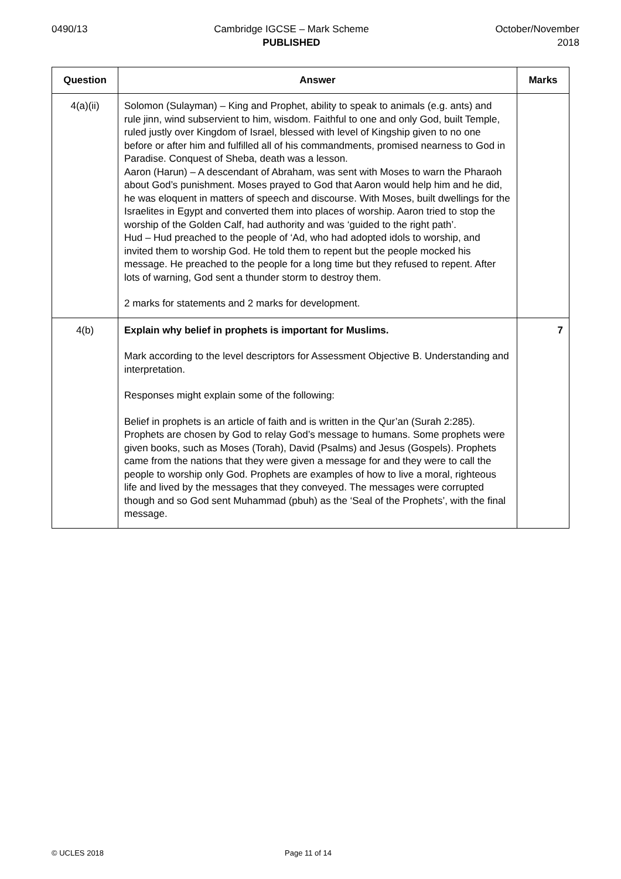0490/13 Cambridge IGCSE – Mark Scheme
PUBLISHED
October/November
2018
| Question | Answer | Marks |
| --- | --- | --- |
| 4(a)(ii) | Solomon (Sulayman) – King and Prophet, ability to speak to animals (e.g. ants) and rule jinn, wind subservient to him, wisdom. Faithful to one and only God, built Temple, ruled justly over Kingdom of Israel, blessed with level of Kingship given to no one before or after him and fulfilled all of his commandments, promised nearness to God in Paradise. Conquest of Sheba, death was a lesson. Aaron (Harun) – A descendant of Abraham, was sent with Moses to warn the Pharaoh about God’s punishment. Moses prayed to God that Aaron would help him and he did, he was eloquent in matters of speech and discourse. With Moses, built dwellings for the Israelites in Egypt and converted them into places of worship. Aaron tried to stop the worship of the Golden Calf, had authority and was ‘guided to the right path’. Hud – Hud preached to the people of ‘Ad, who had adopted idols to worship, and invited them to worship God. He told them to repent but the people mocked his message. He preached to the people for a long time but they refused to repent. After lots of warning, God sent a thunder storm to destroy them. 2 marks for statements and 2 marks for development. | |
| 4(b) | Explain why belief in prophets is important for Muslims. Mark according to the level descriptors for Assessment Objective B. Understanding and interpretation. Responses might explain some of the following: Belief in prophets is an article of faith and is written in the Qur’an (Surah 2:285). Prophets are chosen by God to relay God’s message to humans. Some prophets were given books, such as Moses (Torah), David (Psalms) and Jesus (Gospels). Prophets came from the nations that they were given a message for and they were to call the people to worship only God. Prophets are examples of how to live a moral, righteous life and lived by the messages that they conveyed. The messages were corrupted though and so God sent Muhammad (pbuh) as the ‘Seal of the Prophets’, with the final message. | 7 |
© UCLES 2018 Page 11 of 14